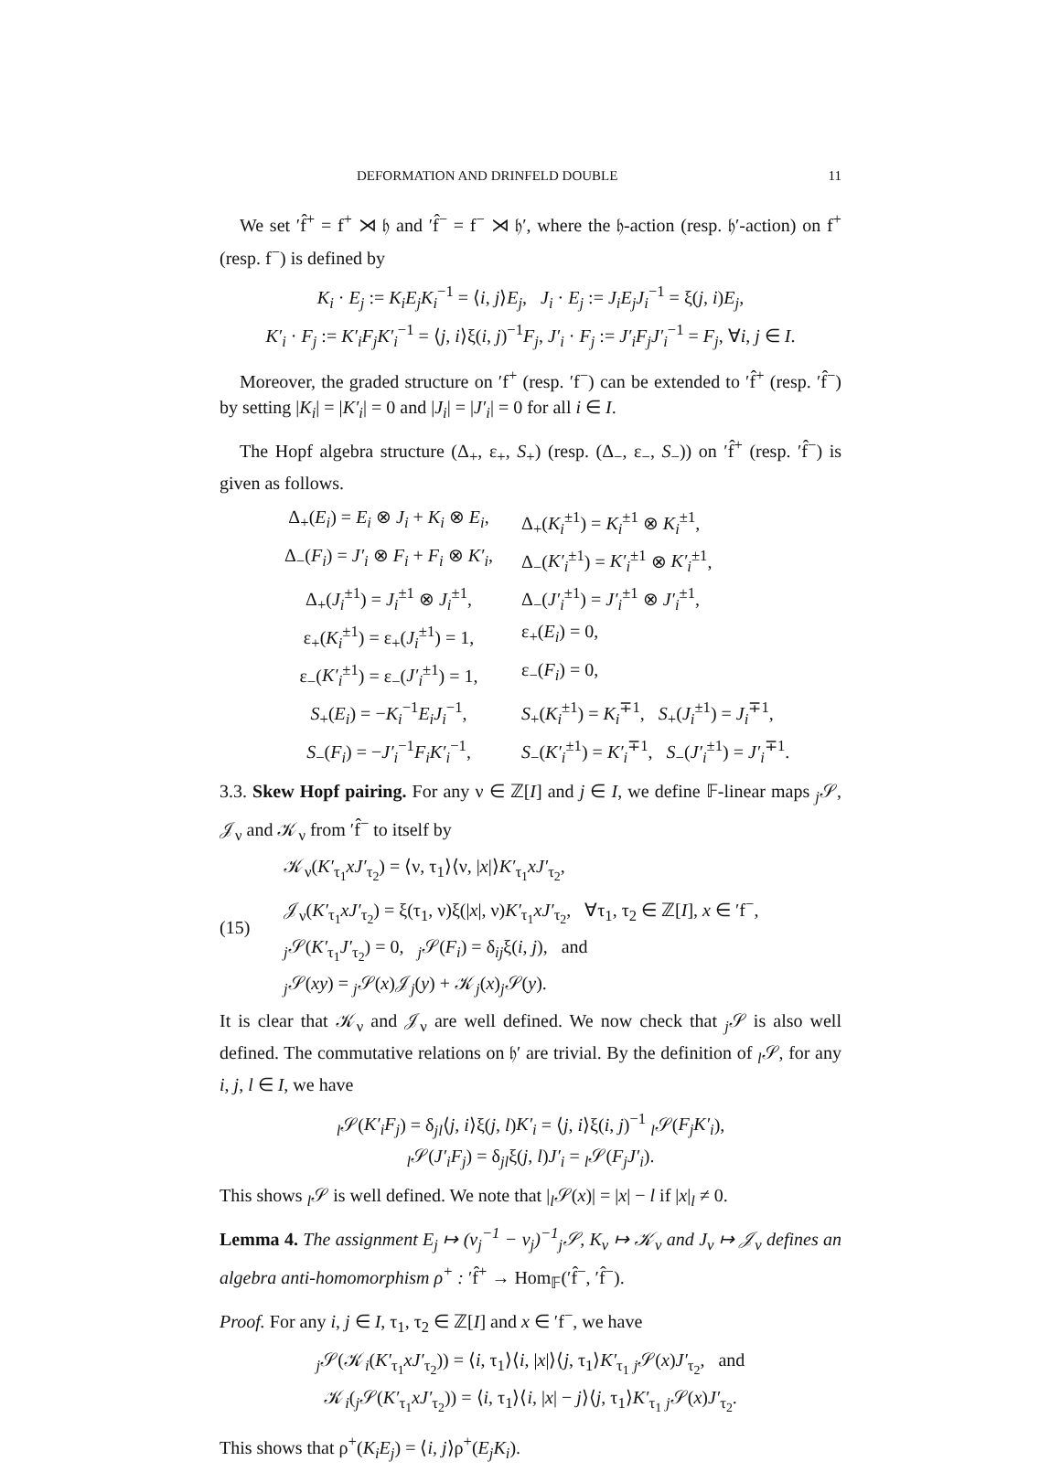DEFORMATION AND DRINFELD DOUBLE 11
We set ′f̂<sup>+</sup> = f<sup>+</sup> ⋊ 𝔥 and ′f̂<sup>−</sup> = f<sup>−</sup> ⋊ 𝔥′, where the 𝔥-action (resp. 𝔥′-action) on f<sup>+</sup> (resp. f<sup>−</sup>) is defined by
K<sub>i</sub> · E<sub>j</sub> := K<sub>i</sub>E<sub>j</sub>K<sub>i</sub><sup>−1</sup> = ⟨i, j⟩E<sub>j</sub>, J<sub>i</sub> · E<sub>j</sub> := J<sub>i</sub>E<sub>j</sub>J<sub>i</sub><sup>−1</sup> = ξ(j, i)E<sub>j</sub>,
K′<sub>i</sub> · F<sub>j</sub> := K′<sub>i</sub>F<sub>j</sub>K′<sub>i</sub><sup>−1</sup> = ⟨j, i⟩ξ(i, j)<sup>−1</sup>F<sub>j</sub>, J′<sub>i</sub> · F<sub>j</sub> := J′<sub>i</sub>F<sub>j</sub>J′<sub>i</sub><sup>−1</sup> = F<sub>j</sub>, ∀i, j ∈ I.
Moreover, the graded structure on ′f<sup>+</sup> (resp. ′f<sup>−</sup>) can be extended to ′f̂<sup>+</sup> (resp. ′f̂<sup>−</sup>) by setting |K<sub>i</sub>| = |K′<sub>i</sub>| = 0 and |J<sub>i</sub>| = |J′<sub>i</sub>| = 0 for all i ∈ I.
The Hopf algebra structure (Δ<sub>+</sub>, ε<sub>+</sub>, S<sub>+</sub>) (resp. (Δ<sub>−</sub>, ε<sub>−</sub>, S<sub>−</sub>)) on ′f̂<sup>+</sup> (resp. ′f̂<sup>−</sup>) is given as follows.
Δ<sub>+</sub>(E<sub>i</sub>) = E<sub>i</sub> ⊗ J<sub>i</sub> + K<sub>i</sub> ⊗ E<sub>i</sub>, Δ<sub>+</sub>(K<sub>i</sub><sup>±1</sup>) = K<sub>i</sub><sup>±1</sup> ⊗ K<sub>i</sub><sup>±1</sup>,
Δ<sub>−</sub>(F<sub>i</sub>) = J′<sub>i</sub> ⊗ F<sub>i</sub> + F<sub>i</sub> ⊗ K′<sub>i</sub>, Δ<sub>−</sub>(K′<sub>i</sub><sup>±1</sup>) = K′<sub>i</sub><sup>±1</sup> ⊗ K′<sub>i</sub><sup>±1</sup>,
Δ<sub>+</sub>(J<sub>i</sub><sup>±1</sup>) = J<sub>i</sub><sup>±1</sup> ⊗ J<sub>i</sub><sup>±1</sup>, Δ<sub>−</sub>(J′<sub>i</sub><sup>±1</sup>) = J′<sub>i</sub><sup>±1</sup> ⊗ J′<sub>i</sub><sup>±1</sup>,
ε<sub>+</sub>(K<sub>i</sub><sup>±1</sup>) = ε<sub>+</sub>(J<sub>i</sub><sup>±1</sup>) = 1, ε<sub>+</sub>(E<sub>i</sub>) = 0,
ε<sub>−</sub>(K′<sub>i</sub><sup>±1</sup>) = ε<sub>−</sub>(J′<sub>i</sub><sup>±1</sup>) = 1, ε<sub>−</sub>(F<sub>i</sub>) = 0,
S<sub>+</sub>(E<sub>i</sub>) = −K<sub>i</sub><sup>−1</sup>E<sub>i</sub>J<sub>i</sub><sup>−1</sup>, S<sub>+</sub>(K<sub>i</sub><sup>±1</sup>) = K<sub>i</sub><sup>∓1</sup>, S<sub>+</sub>(J<sub>i</sub><sup>±1</sup>) = J<sub>i</sub><sup>∓1</sup>,
S<sub>−</sub>(F<sub>i</sub>) = −J′<sub>i</sub><sup>−1</sup>F<sub>i</sub>K′<sub>i</sub><sup>−1</sup>, S<sub>−</sub>(K′<sub>i</sub><sup>±1</sup>) = K′<sub>i</sub><sup>∓1</sup>, S<sub>−</sub>(J′<sub>i</sub><sup>±1</sup>) = J′<sub>i</sub><sup>∓1</sup>.
3.3. Skew Hopf pairing. For any ν ∈ ℤ[I] and j ∈ I, we define 𝔽-linear maps <sub>j</sub>𝒮, 𝒥<sub>ν</sub> and 𝒦<sub>ν</sub> from ′f̂<sup>−</sup> to itself by
(15)
𝒦<sub>ν</sub>(K′<sub>τ<sub>1</sub></sub>xJ′<sub>τ<sub>2</sub></sub>) = ⟨ν, τ<sub>1</sub>⟩⟨ν, |x|⟩K′<sub>τ<sub>1</sub></sub>xJ′<sub>τ<sub>2</sub></sub>,
𝒥<sub>ν</sub>(K′<sub>τ<sub>1</sub></sub>xJ′<sub>τ<sub>2</sub></sub>) = ξ(τ<sub>1</sub>, ν)ξ(|x|, ν)K′<sub>τ<sub>1</sub></sub>xJ′<sub>τ<sub>2</sub></sub>, ∀τ<sub>1</sub>, τ<sub>2</sub> ∈ ℤ[I], x ∈ ′f<sup>−</sup>,
<sub>j</sub>𝒮(K′<sub>τ<sub>1</sub></sub>J′<sub>τ<sub>2</sub></sub>) = 0, <sub>j</sub>𝒮(F<sub>i</sub>) = δ<sub>ij</sub>ξ(i, j), and
<sub>j</sub>𝒮(xy) = <sub>j</sub>𝒮(x)𝒥<sub>j</sub>(y) + 𝒦<sub>j</sub>(x)<sub>j</sub>𝒮(y).
It is clear that 𝒦<sub>ν</sub> and 𝒥<sub>ν</sub> are well defined. We now check that <sub>j</sub>𝒮 is also well defined. The commutative relations on 𝔥′ are trivial. By the definition of <sub>l</sub>𝒮, for any i, j, l ∈ I, we have
<sub>l</sub>𝒮(K′<sub>i</sub>F<sub>j</sub>) = δ<sub>jl</sub>⟨j, i⟩ξ(j, l)K′<sub>i</sub> = ⟨j, i⟩ξ(i, j)<sup>−1</sup> <sub>l</sub>𝒮(F<sub>j</sub>K′<sub>i</sub>),
<sub>l</sub>𝒮(J′<sub>i</sub>F<sub>j</sub>) = δ<sub>jl</sub>ξ(j, l)J′<sub>i</sub> = <sub>l</sub>𝒮(F<sub>j</sub>J′<sub>i</sub>).
This shows <sub>l</sub>𝒮 is well defined. We note that |<sub>l</sub>𝒮(x)| = |x| − l if |x|<sub>l</sub> ≠ 0.
Lemma 4. The assignment E<sub>j</sub> ↦ (v<sub>j</sub><sup>−1</sup> − v<sub>j</sub>)<sup>−1</sup><sub>j</sub>𝒮, K<sub>ν</sub> ↦ 𝒦<sub>ν</sub> and J<sub>ν</sub> ↦ 𝒥<sub>ν</sub> defines an algebra anti-homomorphism ρ<sup>+</sup> : ′f̂<sup>+</sup> → Hom<sub>𝔽</sub>(′f̂<sup>−</sup>, ′f̂<sup>−</sup>).
Proof. For any i, j ∈ I, τ<sub>1</sub>, τ<sub>2</sub> ∈ ℤ[I] and x ∈ ′f<sup>−</sup>, we have
<sub>j</sub>𝒮(𝒦<sub>i</sub>(K′<sub>τ<sub>1</sub></sub>xJ′<sub>τ<sub>2</sub></sub>)) = ⟨i, τ<sub>1</sub>⟩⟨i, |x|⟩⟨j, τ<sub>1</sub>⟩K′<sub>τ<sub>1</sub></sub> <sub>j</sub>𝒮(x)J′<sub>τ<sub>2</sub></sub>, and
𝒦<sub>i</sub>(<sub>j</sub>𝒮(K′<sub>τ<sub>1</sub></sub>xJ′<sub>τ<sub>2</sub></sub>)) = ⟨i, τ<sub>1</sub>⟩⟨i, |x| − j⟩⟨j, τ<sub>1</sub>⟩K′<sub>τ<sub>1</sub></sub> <sub>j</sub>𝒮(x)J′<sub>τ<sub>2</sub></sub>.
This shows that ρ<sup>+</sup>(K<sub>i</sub>E<sub>j</sub>) = ⟨i, j⟩ρ<sup>+</sup>(E<sub>j</sub>K<sub>i</sub>).